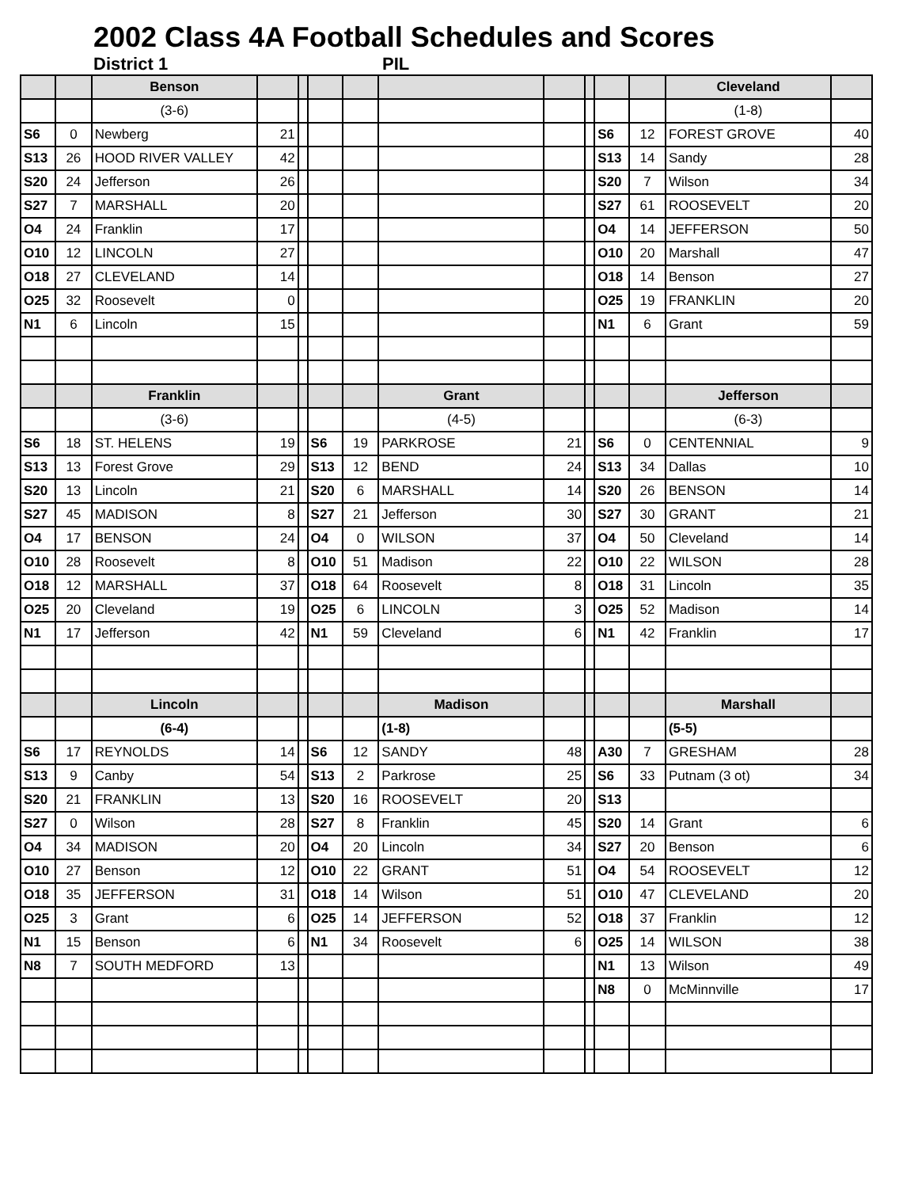2002 Class 4A Football Schedules and Scores
District 1 PIL
| | | Benson | | | | | | | | | | Cleveland | |
| --- | --- | --- | --- | --- | --- | --- | --- | --- | --- | --- | --- | --- | --- |
| | | (3-6) | | | | | | | | | | (1-8) | |
| S6 | 0 | Newberg | 21 | | | | | | | S6 | 12 | FOREST GROVE | 40 |
| S13 | 26 | HOOD RIVER VALLEY | 42 | | | | | | | S13 | 14 | Sandy | 28 |
| S20 | 24 | Jefferson | 26 | | | | | | | S20 | 7 | Wilson | 34 |
| S27 | 7 | MARSHALL | 20 | | | | | | | S27 | 61 | ROOSEVELT | 20 |
| O4 | 24 | Franklin | 17 | | | | | | | O4 | 14 | JEFFERSON | 50 |
| O10 | 12 | LINCOLN | 27 | | | | | | | O10 | 20 | Marshall | 47 |
| O18 | 27 | CLEVELAND | 14 | | | | | | | O18 | 14 | Benson | 27 |
| O25 | 32 | Roosevelt | 0 | | | | | | | O25 | 19 | FRANKLIN | 20 |
| N1 | 6 | Lincoln | 15 | | | | | | | N1 | 6 | Grant | 59 |
| | | Franklin | | | | | Grant | | | | | Jefferson | |
| | | (3-6) | | | | | (4-5) | | | | | (6-3) | |
| S6 | 18 | ST. HELENS | 19 | | S6 | 19 | PARKROSE | 21 | | S6 | 0 | CENTENNIAL | 9 |
| S13 | 13 | Forest Grove | 29 | | S13 | 12 | BEND | 24 | | S13 | 34 | Dallas | 10 |
| S20 | 13 | Lincoln | 21 | | S20 | 6 | MARSHALL | 14 | | S20 | 26 | BENSON | 14 |
| S27 | 45 | MADISON | 8 | | S27 | 21 | Jefferson | 30 | | S27 | 30 | GRANT | 21 |
| O4 | 17 | BENSON | 24 | | O4 | 0 | WILSON | 37 | | O4 | 50 | Cleveland | 14 |
| O10 | 28 | Roosevelt | 8 | | O10 | 51 | Madison | 22 | | O10 | 22 | WILSON | 28 |
| O18 | 12 | MARSHALL | 37 | | O18 | 64 | Roosevelt | 8 | | O18 | 31 | Lincoln | 35 |
| O25 | 20 | Cleveland | 19 | | O25 | 6 | LINCOLN | 3 | | O25 | 52 | Madison | 14 |
| N1 | 17 | Jefferson | 42 | | N1 | 59 | Cleveland | 6 | | N1 | 42 | Franklin | 17 |
| | | Lincoln | | | | | Madison | | | | | Marshall | |
| | | (6-4) | | | | | (1-8) | | | | | (5-5) | |
| S6 | 17 | REYNOLDS | 14 | | S6 | 12 | SANDY | 48 | | A30 | 7 | GRESHAM | 28 |
| S13 | 9 | Canby | 54 | | S13 | 2 | Parkrose | 25 | | S6 | 33 | Putnam (3 ot) | 34 |
| S20 | 21 | FRANKLIN | 13 | | S20 | 16 | ROOSEVELT | 20 | | S13 | | | |
| S27 | 0 | Wilson | 28 | | S27 | 8 | Franklin | 45 | | S20 | 14 | Grant | 6 |
| O4 | 34 | MADISON | 20 | | O4 | 20 | Lincoln | 34 | | S27 | 20 | Benson | 6 |
| O10 | 27 | Benson | 12 | | O10 | 22 | GRANT | 51 | | O4 | 54 | ROOSEVELT | 12 |
| O18 | 35 | JEFFERSON | 31 | | O18 | 14 | Wilson | 51 | | O10 | 47 | CLEVELAND | 20 |
| O25 | 3 | Grant | 6 | | O25 | 14 | JEFFERSON | 52 | | O18 | 37 | Franklin | 12 |
| N1 | 15 | Benson | 6 | | N1 | 34 | Roosevelt | 6 | | O25 | 14 | WILSON | 38 |
| N8 | 7 | SOUTH MEDFORD | 13 | | | | | | | N1 | 13 | Wilson | 49 |
| | | | | | | | | | | N8 | 0 | McMinnville | 17 |